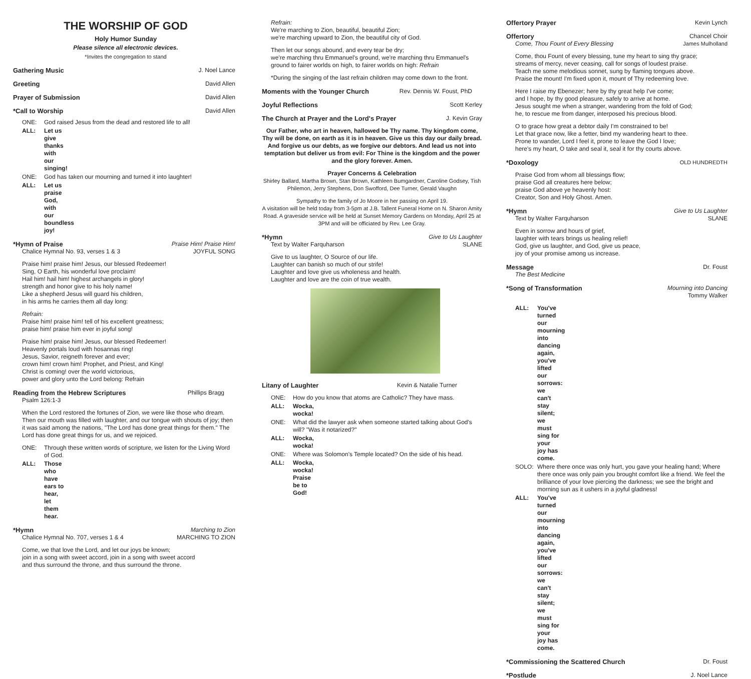THE WORSHIP OF GOD
Holy Humor Sunday
Please silence all electronic devices.
*Invites the congregation to stand
Gathering Music J. Noel Lance
Greeting David Allen
Prayer of Submission David Allen
*Call to Worship David Allen
ONE: God raised Jesus from the dead and restored life to all!
ALL: Let us give thanks with our singing!
ONE: God has taken our mourning and turned it into laughter!
ALL: Let us praise God, with our boundless joy!
*Hymn of Praise Praise Him! Praise Him!
Chalice Hymnal No. 93, verses 1 & 3 JOYFUL SONG
Praise him! praise him! Jesus, our blessed Redeemer!
Sing, O Earth, his wonderful love proclaim!
Hail him! hail him! highest archangels in glory!
strength and honor give to his holy name!
Like a shepherd Jesus will guard his children,
in his arms he carries them all day long:
Refrain:
Praise him! praise him! tell of his excellent greatness;
praise him! praise him ever in joyful song!
Praise him! praise him! Jesus, our blessed Redeemer!
Heavenly portals loud with hosannas ring!
Jesus, Savior, reigneth forever and ever;
crown him! crown him! Prophet, and Priest, and King!
Christ is coming! over the world victorious,
power and glory unto the Lord belong: Refrain
Reading from the Hebrew Scriptures Phillips Bragg
Psalm 126:1-3
When the Lord restored the fortunes of Zion, we were like those who dream. Then our mouth was filled with laughter, and our tongue with shouts of joy; then it was said among the nations, "The Lord has done great things for them." The Lord has done great things for us, and we rejoiced.
ONE: Through these written words of scripture, we listen for the Living Word of God.
ALL: Those who have ears to hear, let them hear.
*Hymn Marching to Zion
Chalice Hymnal No. 707, verses 1 & 4 MARCHING TO ZION
Come, we that love the Lord, and let our joys be known;
join in a song with sweet accord, join in a song with sweet accord
and thus surround the throne, and thus surround the throne.
Refrain:
We're marching to Zion, beautiful, beautiful Zion;
we're marching upward to Zion, the beautiful city of God.
Then let our songs abound, and every tear be dry;
we're marching thru Emmanuel's ground, we're marching thru Emmanuel's ground to fairer worlds on high, to fairer worlds on high: Refrain
*During the singing of the last refrain children may come down to the front.
Moments with the Younger Church Rev. Dennis W. Foust, PhD
Joyful Reflections Scott Kerley
The Church at Prayer and the Lord's Prayer J. Kevin Gray
Our Father, who art in heaven, hallowed be Thy name. Thy kingdom come, Thy will be done, on earth as it is in heaven. Give us this day our daily bread. And forgive us our debts, as we forgive our debtors. And lead us not into temptation but deliver us from evil: For Thine is the kingdom and the power and the glory forever. Amen.
Prayer Concerns & Celebration
Shirley Ballard, Martha Brown, Stan Brown, Kathleen Bumgardner, Caroline Godsey, Tish Philemon, Jerry Stephens, Don Swofford, Dee Turner, Gerald Vaughn
Sympathy to the family of Jo Moore in her passing on April 19.
A visitation will be held today from 3-5pm at J.B. Tallent Funeral Home on N. Sharon Amity Road. A graveside service will be held at Sunset Memory Gardens on Monday, April 25 at 3PM and will be officiated by Rev. Lee Gray.
*Hymn Give to Us Laughter
Text by Walter Farquharson SLANE
Give to us laughter, O Source of our life.
Laughter can banish so much of our strife!
Laughter and love give us wholeness and health.
Laughter and love are the coin of true wealth.
Litany of Laughter Kevin & Natalie Turner
ONE: How do you know that atoms are Catholic? They have mass.
ALL: Wocka, wocka!
ONE: What did the lawyer ask when someone started talking about God's will? "Was it notarized?"
ALL: Wocka, wocka!
ONE: Where was Solomon's Temple located? On the side of his head.
ALL: Wocka, wocka! Praise be to God!
Offertory Prayer Kevin Lynch
Offertory Chancel Choir
Come, Thou Fount of Every Blessing James Mulholland
Come, thou Fount of every blessing, tune my heart to sing thy grace;
streams of mercy, never ceasing, call for songs of loudest praise.
Teach me some melodious sonnet, sung by flaming tongues above.
Praise the mount! I'm fixed upon it, mount of Thy redeeming love.
Here I raise my Ebenezer; here by thy great help I've come;
and I hope, by thy good pleasure, safely to arrive at home.
Jesus sought me when a stranger, wandering from the fold of God;
he, to rescue me from danger, interposed his precious blood.
O to grace how great a debtor daily I'm constrained to be!
Let that grace now, like a fetter, bind my wandering heart to thee.
Prone to wander, Lord I feel it, prone to leave the God I love;
here's my heart, O take and seal it, seal it for thy courts above.
*Doxology OLD HUNDREDTH
Praise God from whom all blessings flow;
praise God all creatures here below;
praise God above ye heavenly host:
Creator, Son and Holy Ghost. Amen.
*Hymn Give to Us Laughter
Text by Walter Farquharson SLANE
Even in sorrow and hours of grief,
laughter with tears brings us healing relief!
God, give us laughter, and God, give us peace,
joy of your promise among us increase.
Message Dr. Foust
The Best Medicine
*Song of Transformation Mourning into Dancing
Tommy Walker
ALL: You've turned our mourning into dancing again, you've lifted our sorrows: we can't stay silent; we must sing for your joy has come.
SOLO: Where there once was only hurt, you gave your healing hand; Where there once was only pain you brought comfort like a friend. We feel the brilliance of your love piercing the darkness; we see the bright and morning sun as it ushers in a joyful gladness!
ALL: You've turned our mourning into dancing again, you've lifted our sorrows: we can't stay silent; we must sing for your joy has come.
*Commissioning the Scattered Church Dr. Foust
*Postlude J. Noel Lance